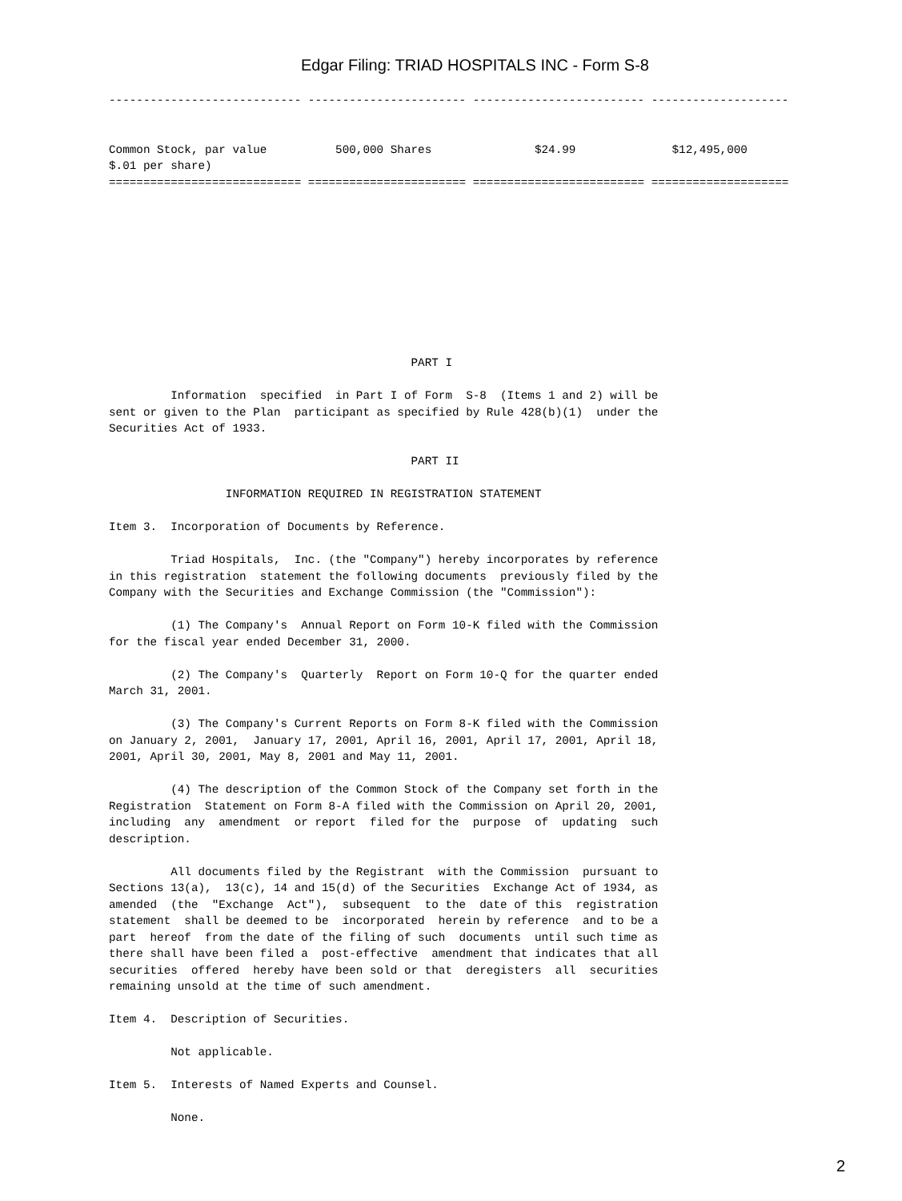Edgar Filing: TRIAD HOSPITALS INC - Form S-8
---------------------------- ----------------------- ------------------------- --------------------


Common Stock, par value          500,000 Shares               $24.99              $12,495,000
$.01 per share)
============================ ======================= ========================= ====================










                                            PART I

         Information  specified  in Part I of Form  S-8  (Items 1 and 2) will be
sent or given to the Plan  participant as specified by Rule 428(b)(1)  under the
Securities Act of 1933.

                                            PART II

                 INFORMATION REQUIRED IN REGISTRATION STATEMENT

Item 3.  Incorporation of Documents by Reference.

         Triad Hospitals,  Inc. (the "Company") hereby incorporates by reference
in this registration  statement the following documents  previously filed by the
Company with the Securities and Exchange Commission (the "Commission"):

         (1) The Company's  Annual Report on Form 10-K filed with the Commission
for the fiscal year ended December 31, 2000.

         (2) The Company's  Quarterly  Report on Form 10-Q for the quarter ended
March 31, 2001.

         (3) The Company's Current Reports on Form 8-K filed with the Commission
on January 2, 2001,  January 17, 2001, April 16, 2001, April 17, 2001, April 18,
2001, April 30, 2001, May 8, 2001 and May 11, 2001.

         (4) The description of the Common Stock of the Company set forth in the
Registration  Statement on Form 8-A filed with the Commission on April 20, 2001,
including  any  amendment  or report  filed for the  purpose  of  updating  such
description.

         All documents filed by the Registrant  with the Commission  pursuant to
Sections 13(a),  13(c), 14 and 15(d) of the Securities  Exchange Act of 1934, as
amended  (the  "Exchange  Act"),  subsequent  to the  date of this  registration
statement  shall be deemed to be  incorporated  herein by reference  and to be a
part  hereof  from the date of the filing of such  documents  until such time as
there shall have been filed a  post-effective  amendment that indicates that all
securities  offered  hereby have been sold or that  deregisters  all  securities
remaining unsold at the time of such amendment.

Item 4.  Description of Securities.

         Not applicable.

Item 5.  Interests of Named Experts and Counsel.

         None.
2